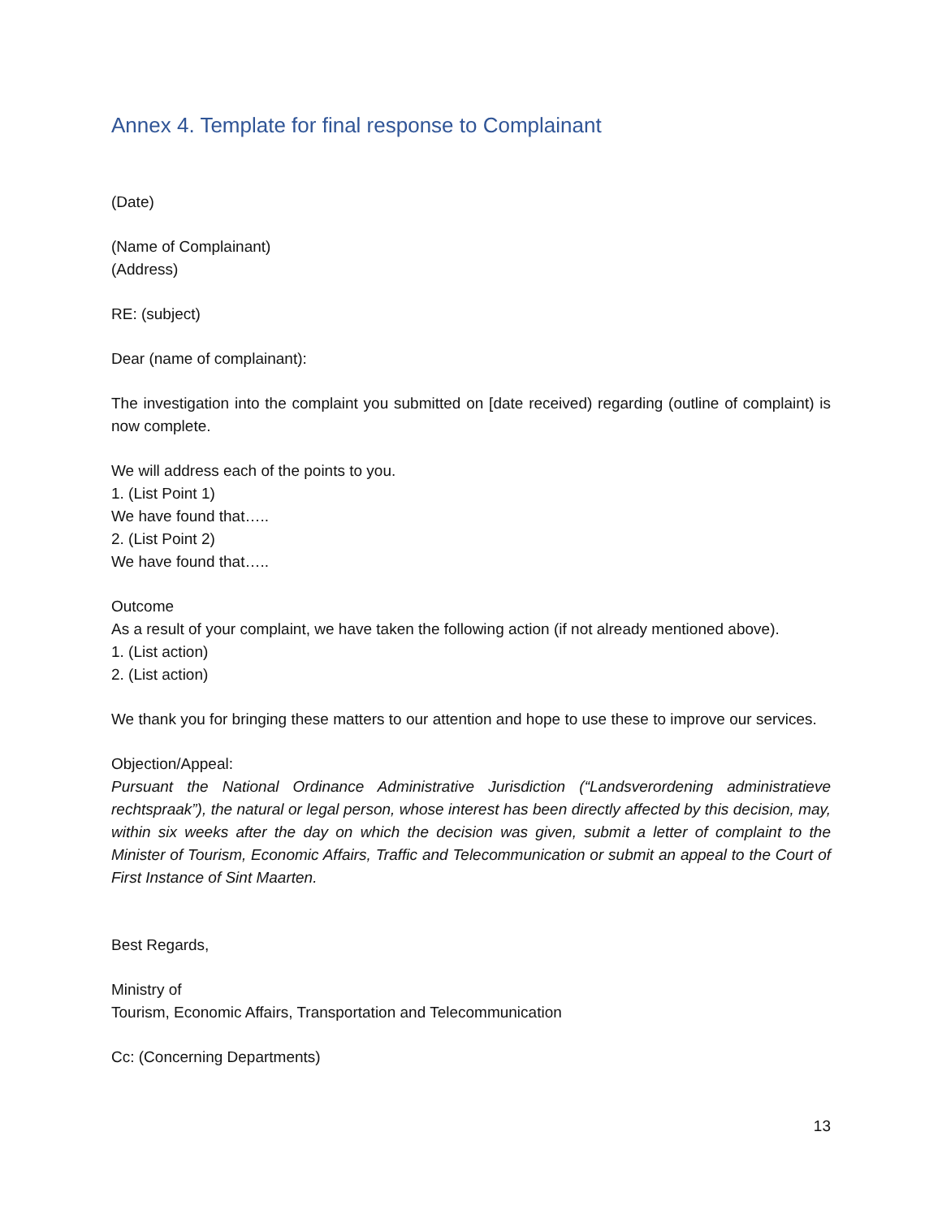Annex 4. Template for final response to Complainant
(Date)
(Name of Complainant)
(Address)
RE: (subject)
Dear (name of complainant):
The investigation into the complaint you submitted on [date received) regarding (outline of complaint) is now complete.
We will address each of the points to you.
1. (List Point 1)
We have found that…..
2. (List Point 2)
We have found that…..
Outcome
As a result of your complaint, we have taken the following action (if not already mentioned above).
1. (List action)
2. (List action)
We thank you for bringing these matters to our attention and hope to use these to improve our services.
Objection/Appeal:
Pursuant the National Ordinance Administrative Jurisdiction (“Landsverordening administratieve rechtspraak”), the natural or legal person, whose interest has been directly affected by this decision, may, within six weeks after the day on which the decision was given, submit a letter of complaint to the Minister of Tourism, Economic Affairs, Traffic and Telecommunication or submit an appeal to the Court of First Instance of Sint Maarten.
Best Regards,
Ministry of
Tourism, Economic Affairs, Transportation and Telecommunication
Cc: (Concerning Departments)
13